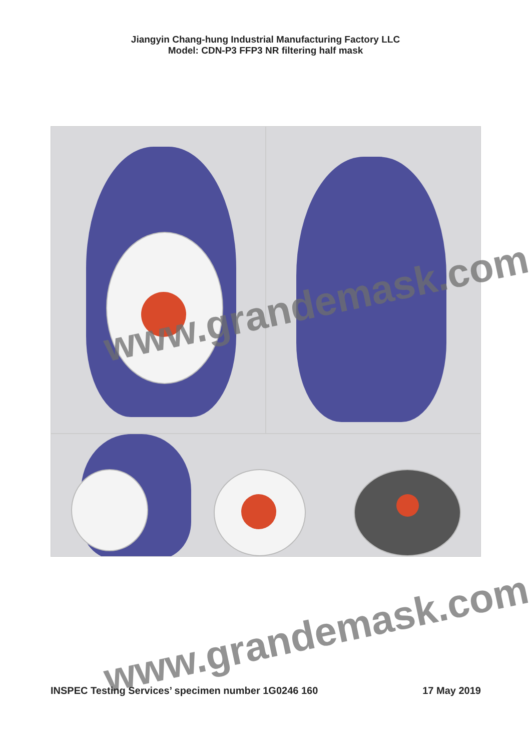Jiangyin Chang-hung Industrial Manufacturing Factory LLC
Model: CDN-P3 FFP3 NR filtering half mask
www.grandemask.com
www.grandemask.com
INSPEC Testing Services’ specimen number 1G0246 160 17 May 2019